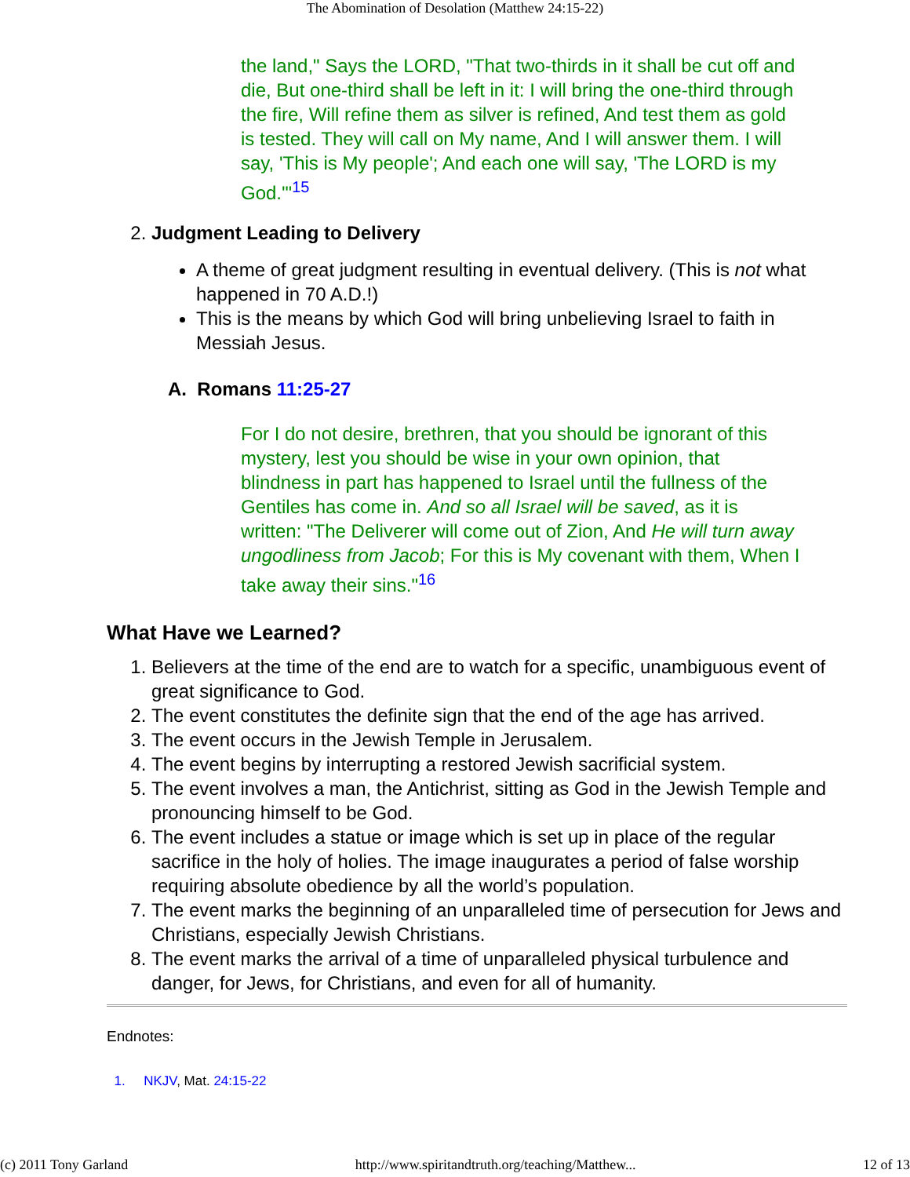The Abomination of Desolation (Matthew 24:15-22)
the land," Says the LORD, "That two-thirds in it shall be cut off and die, But one-third shall be left in it: I will bring the one-third through the fire, Will refine them as silver is refined, And test them as gold is tested. They will call on My name, And I will answer them. I will say, 'This is My people'; And each one will say, 'The LORD is my God.'"<sup>15</sup>
2. Judgment Leading to Delivery
A theme of great judgment resulting in eventual delivery. (This is not what happened in 70 A.D.!)
This is the means by which God will bring unbelieving Israel to faith in Messiah Jesus.
A. Romans 11:25-27
For I do not desire, brethren, that you should be ignorant of this mystery, lest you should be wise in your own opinion, that blindness in part has happened to Israel until the fullness of the Gentiles has come in. And so all Israel will be saved, as it is written: "The Deliverer will come out of Zion, And He will turn away ungodliness from Jacob; For this is My covenant with them, When I take away their sins."<sup>16</sup>
What Have we Learned?
1. Believers at the time of the end are to watch for a specific, unambiguous event of great significance to God.
2. The event constitutes the definite sign that the end of the age has arrived.
3. The event occurs in the Jewish Temple in Jerusalem.
4. The event begins by interrupting a restored Jewish sacrificial system.
5. The event involves a man, the Antichrist, sitting as God in the Jewish Temple and pronouncing himself to be God.
6. The event includes a statue or image which is set up in place of the regular sacrifice in the holy of holies. The image inaugurates a period of false worship requiring absolute obedience by all the world’s population.
7. The event marks the beginning of an unparalleled time of persecution for Jews and Christians, especially Jewish Christians.
8. The event marks the arrival of a time of unparalleled physical turbulence and danger, for Jews, for Christians, and even for all of humanity.
Endnotes:
1. NKJV, Mat. 24:15-22
(c) 2011 Tony Garland http://www.spiritandtruth.org/teaching/Matthew... 12 of 13